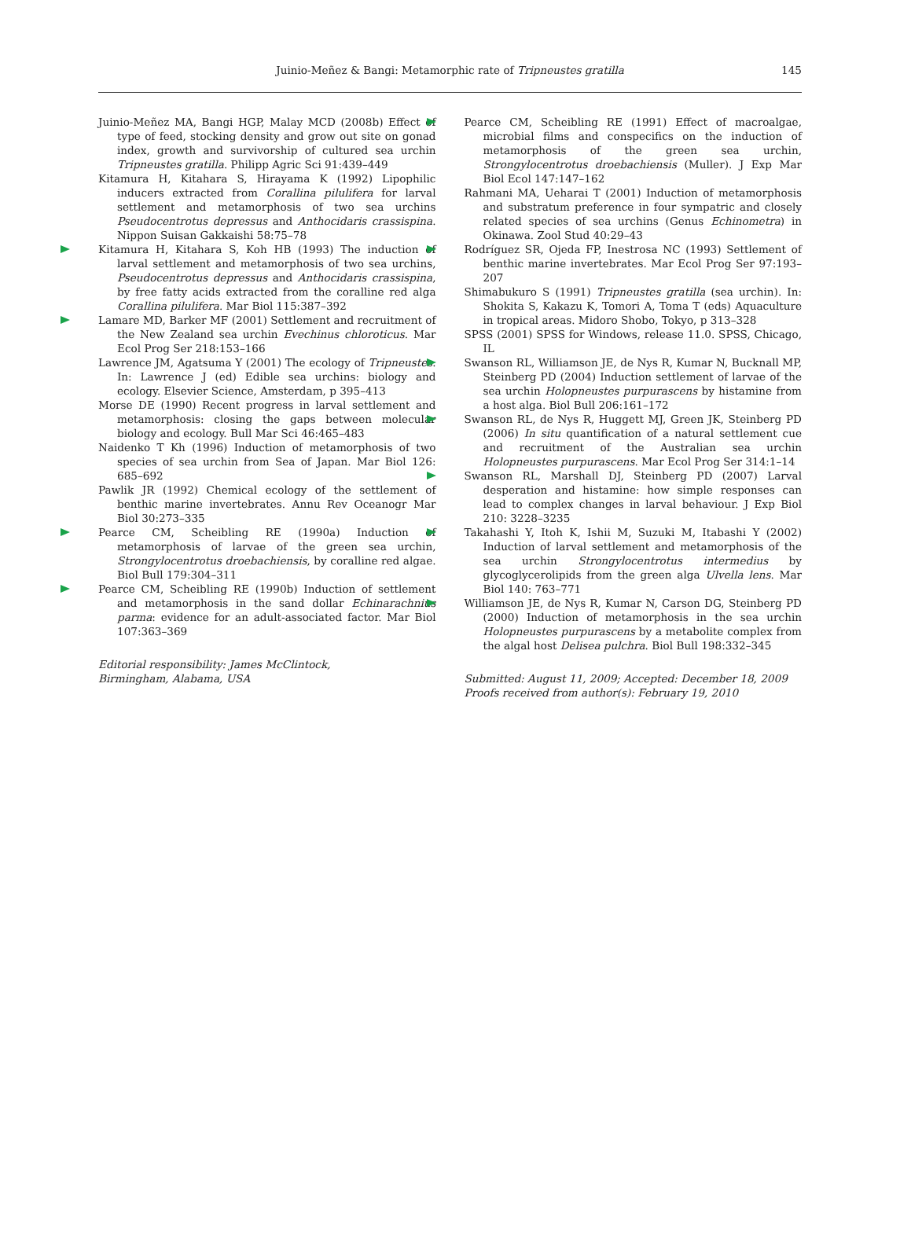Juinio-Meñez & Bangi: Metamorphic rate of Tripneustes gratilla 145
Juinio-Meñez MA, Bangi HGP, Malay MCD (2008b) Effect of type of feed, stocking density and grow out site on gonad index, growth and survivorship of cultured sea urchin Tripneustes gratilla. Philipp Agric Sci 91:439–449
Kitamura H, Kitahara S, Hirayama K (1992) Lipophilic inducers extracted from Corallina pilulifera for larval settlement and metamorphosis of two sea urchins Pseudocentrotus depressus and Anthocidaris crassispina. Nippon Suisan Gakkaishi 58:75–78
Kitamura H, Kitahara S, Koh HB (1993) The induction of larval settlement and metamorphosis of two sea urchins, Pseudocentrotus depressus and Anthocidaris crassispina, by free fatty acids extracted from the coralline red alga Corallina pilulifera. Mar Biol 115:387–392
Lamare MD, Barker MF (2001) Settlement and recruitment of the New Zealand sea urchin Evechinus chloroticus. Mar Ecol Prog Ser 218:153–166
Lawrence JM, Agatsuma Y (2001) The ecology of Tripneustes. In: Lawrence J (ed) Edible sea urchins: biology and ecology. Elsevier Science, Amsterdam, p 395–413
Morse DE (1990) Recent progress in larval settlement and metamorphosis: closing the gaps between molecular biology and ecology. Bull Mar Sci 46:465–483
Naidenko T Kh (1996) Induction of metamorphosis of two species of sea urchin from Sea of Japan. Mar Biol 126: 685–692
Pawlik JR (1992) Chemical ecology of the settlement of benthic marine invertebrates. Annu Rev Oceanogr Mar Biol 30:273–335
Pearce CM, Scheibling RE (1990a) Induction of metamorphosis of larvae of the green sea urchin, Strongylocentrotus droebachiensis, by coralline red algae. Biol Bull 179:304–311
Pearce CM, Scheibling RE (1990b) Induction of settlement and metamorphosis in the sand dollar Echinarachnius parma: evidence for an adult-associated factor. Mar Biol 107:363–369
Editorial responsibility: James McClintock,
Birmingham, Alabama, USA
Pearce CM, Scheibling RE (1991) Effect of macroalgae, microbial films and conspecifics on the induction of metamorphosis of the green sea urchin, Strongylocentrotus droebachiensis (Muller). J Exp Mar Biol Ecol 147:147–162
Rahmani MA, Ueharai T (2001) Induction of metamorphosis and substratum preference in four sympatric and closely related species of sea urchins (Genus Echinometra) in Okinawa. Zool Stud 40:29–43
Rodríguez SR, Ojeda FP, Inestrosa NC (1993) Settlement of benthic marine invertebrates. Mar Ecol Prog Ser 97:193–207
Shimabukuro S (1991) Tripneustes gratilla (sea urchin). In: Shokita S, Kakazu K, Tomori A, Toma T (eds) Aquaculture in tropical areas. Midoro Shobo, Tokyo, p 313–328
SPSS (2001) SPSS for Windows, release 11.0. SPSS, Chicago, IL
Swanson RL, Williamson JE, de Nys R, Kumar N, Bucknall MP, Steinberg PD (2004) Induction settlement of larvae of the sea urchin Holopneustes purpurascens by histamine from a host alga. Biol Bull 206:161–172
Swanson RL, de Nys R, Huggett MJ, Green JK, Steinberg PD (2006) In situ quantification of a natural settlement cue and recruitment of the Australian sea urchin Holopneustes purpurascens. Mar Ecol Prog Ser 314:1–14
Swanson RL, Marshall DJ, Steinberg PD (2007) Larval desperation and histamine: how simple responses can lead to complex changes in larval behaviour. J Exp Biol 210: 3228–3235
Takahashi Y, Itoh K, Ishii M, Suzuki M, Itabashi Y (2002) Induction of larval settlement and metamorphosis of the sea urchin Strongylocentrotus intermedius by glycoglycerolipids from the green alga Ulvella lens. Mar Biol 140: 763–771
Williamson JE, de Nys R, Kumar N, Carson DG, Steinberg PD (2000) Induction of metamorphosis in the sea urchin Holopneustes purpurascens by a metabolite complex from the algal host Delisea pulchra. Biol Bull 198:332–345
Submitted: August 11, 2009; Accepted: December 18, 2009
Proofs received from author(s): February 19, 2010